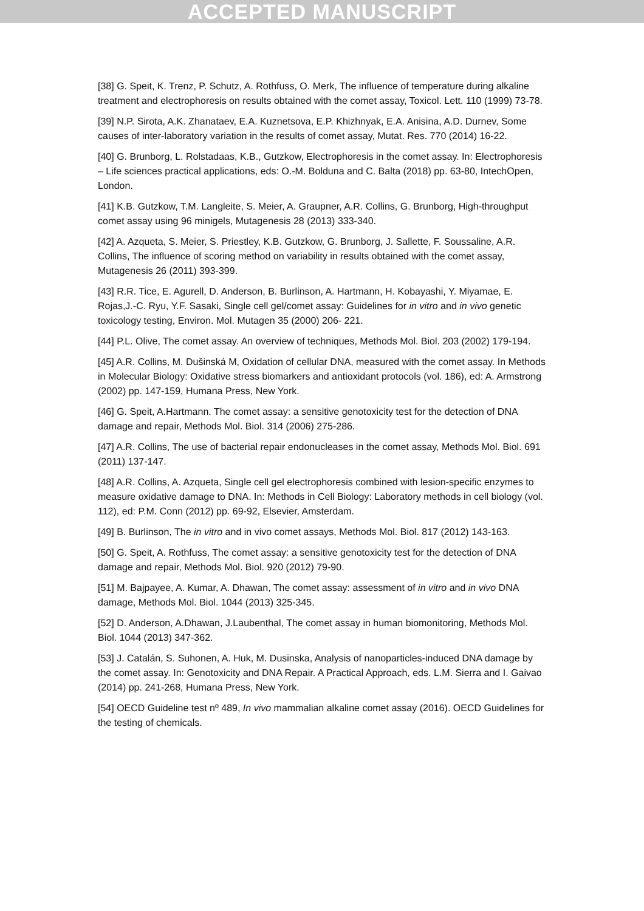ACCEPTED MANUSCRIPT
[38] G. Speit, K. Trenz, P. Schutz, A. Rothfuss, O. Merk, The influence of temperature during alkaline treatment and electrophoresis on results obtained with the comet assay, Toxicol. Lett. 110 (1999) 73-78.
[39] N.P. Sirota, A.K. Zhanataev, E.A. Kuznetsova, E.P. Khizhnyak, E.A. Anisina, A.D. Durnev, Some causes of inter-laboratory variation in the results of comet assay, Mutat. Res. 770 (2014) 16-22.
[40] G. Brunborg, L. Rolstadaas, K.B., Gutzkow, Electrophoresis in the comet assay. In: Electrophoresis – Life sciences practical applications, eds: O.-M. Bolduna and C. Balta (2018) pp. 63-80, IntechOpen, London.
[41] K.B. Gutzkow, T.M. Langleite, S. Meier, A. Graupner, A.R. Collins, G. Brunborg, High-throughput comet assay using 96 minigels, Mutagenesis 28 (2013) 333-340.
[42] A. Azqueta, S. Meier, S. Priestley, K.B. Gutzkow, G. Brunborg, J. Sallette, F. Soussaline, A.R. Collins, The influence of scoring method on variability in results obtained with the comet assay, Mutagenesis 26 (2011) 393-399.
[43] R.R. Tice, E. Agurell, D. Anderson, B. Burlinson, A. Hartmann, H. Kobayashi, Y. Miyamae, E. Rojas,J.-C. Ryu, Y.F. Sasaki, Single cell gel/comet assay: Guidelines for in vitro and in vivo genetic toxicology testing, Environ. Mol. Mutagen 35 (2000) 206- 221.
[44] P.L. Olive, The comet assay. An overview of techniques, Methods Mol. Biol. 203 (2002) 179-194.
[45] A.R. Collins, M. Dušinská M, Oxidation of cellular DNA, measured with the comet assay. In Methods in Molecular Biology: Oxidative stress biomarkers and antioxidant protocols (vol. 186), ed: A. Armstrong (2002) pp. 147-159, Humana Press, New York.
[46] G. Speit, A.Hartmann. The comet assay: a sensitive genotoxicity test for the detection of DNA damage and repair, Methods Mol. Biol. 314 (2006) 275-286.
[47] A.R. Collins, The use of bacterial repair endonucleases in the comet assay, Methods Mol. Biol. 691 (2011) 137-147.
[48] A.R. Collins, A. Azqueta, Single cell gel electrophoresis combined with lesion-specific enzymes to measure oxidative damage to DNA. In: Methods in Cell Biology: Laboratory methods in cell biology (vol. 112), ed: P.M. Conn (2012) pp. 69-92, Elsevier, Amsterdam.
[49] B. Burlinson, The in vitro and in vivo comet assays, Methods Mol. Biol. 817 (2012) 143-163.
[50] G. Speit, A. Rothfuss, The comet assay: a sensitive genotoxicity test for the detection of DNA damage and repair, Methods Mol. Biol. 920 (2012) 79-90.
[51] M. Bajpayee, A. Kumar, A. Dhawan, The comet assay: assessment of in vitro and in vivo DNA damage, Methods Mol. Biol. 1044 (2013) 325-345.
[52] D. Anderson, A.Dhawan, J.Laubenthal, The comet assay in human biomonitoring, Methods Mol. Biol. 1044 (2013) 347-362.
[53] J. Catalán, S. Suhonen, A. Huk, M. Dusinska, Analysis of nanoparticles-induced DNA damage by the comet assay. In: Genotoxicity and DNA Repair. A Practical Approach, eds. L.M. Sierra and I. Gaivao (2014) pp. 241-268, Humana Press, New York.
[54] OECD Guideline test nº 489, In vivo mammalian alkaline comet assay (2016). OECD Guidelines for the testing of chemicals.